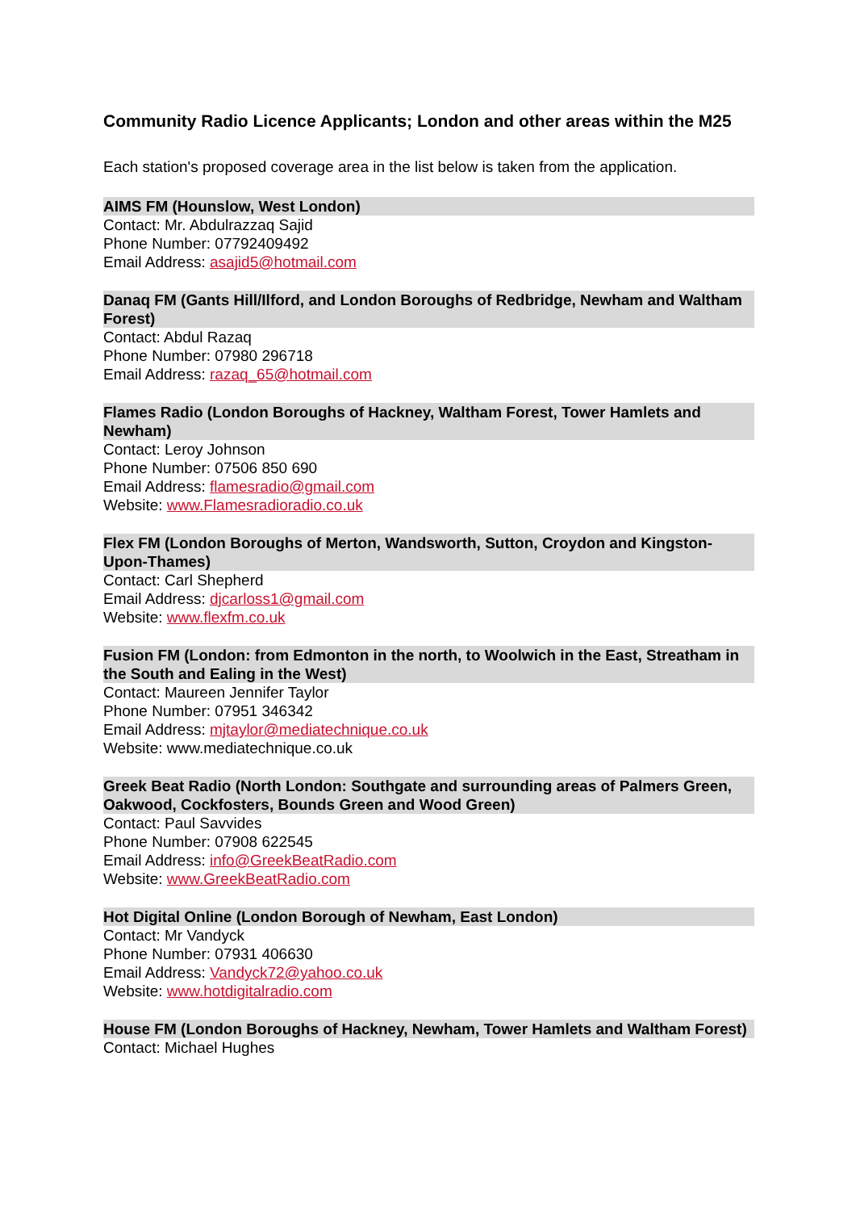Community Radio Licence Applicants; London and other areas within the M25
Each station's proposed coverage area in the list below is taken from the application.
AIMS FM (Hounslow, West London)
Contact: Mr. Abdulrazzaq Sajid
Phone Number: 07792409492
Email Address: asajid5@hotmail.com
Danaq FM (Gants Hill/Ilford, and London Boroughs of Redbridge, Newham and Waltham Forest)
Contact: Abdul Razaq
Phone Number: 07980 296718
Email Address: razaq_65@hotmail.com
Flames Radio (London Boroughs of Hackney, Waltham Forest, Tower Hamlets and Newham)
Contact: Leroy Johnson
Phone Number: 07506 850 690
Email Address: flamesradio@gmail.com
Website: www.Flamesradioradio.co.uk
Flex FM (London Boroughs of Merton, Wandsworth, Sutton, Croydon and Kingston-Upon-Thames)
Contact: Carl Shepherd
Email Address: djcarloss1@gmail.com
Website: www.flexfm.co.uk
Fusion FM (London: from Edmonton in the north, to Woolwich in the East, Streatham in the South and Ealing in the West)
Contact: Maureen Jennifer Taylor
Phone Number: 07951 346342
Email Address: mjtaylor@mediatechnique.co.uk
Website: www.mediatechnique.co.uk
Greek Beat Radio (North London: Southgate and surrounding areas of Palmers Green, Oakwood, Cockfosters, Bounds Green and Wood Green)
Contact: Paul Savvides
Phone Number: 07908 622545
Email Address: info@GreekBeatRadio.com
Website: www.GreekBeatRadio.com
Hot Digital Online (London Borough of Newham, East London)
Contact: Mr Vandyck
Phone Number: 07931 406630
Email Address: Vandyck72@yahoo.co.uk
Website: www.hotdigitalradio.com
House FM (London Boroughs of Hackney, Newham, Tower Hamlets and Waltham Forest)
Contact: Michael Hughes